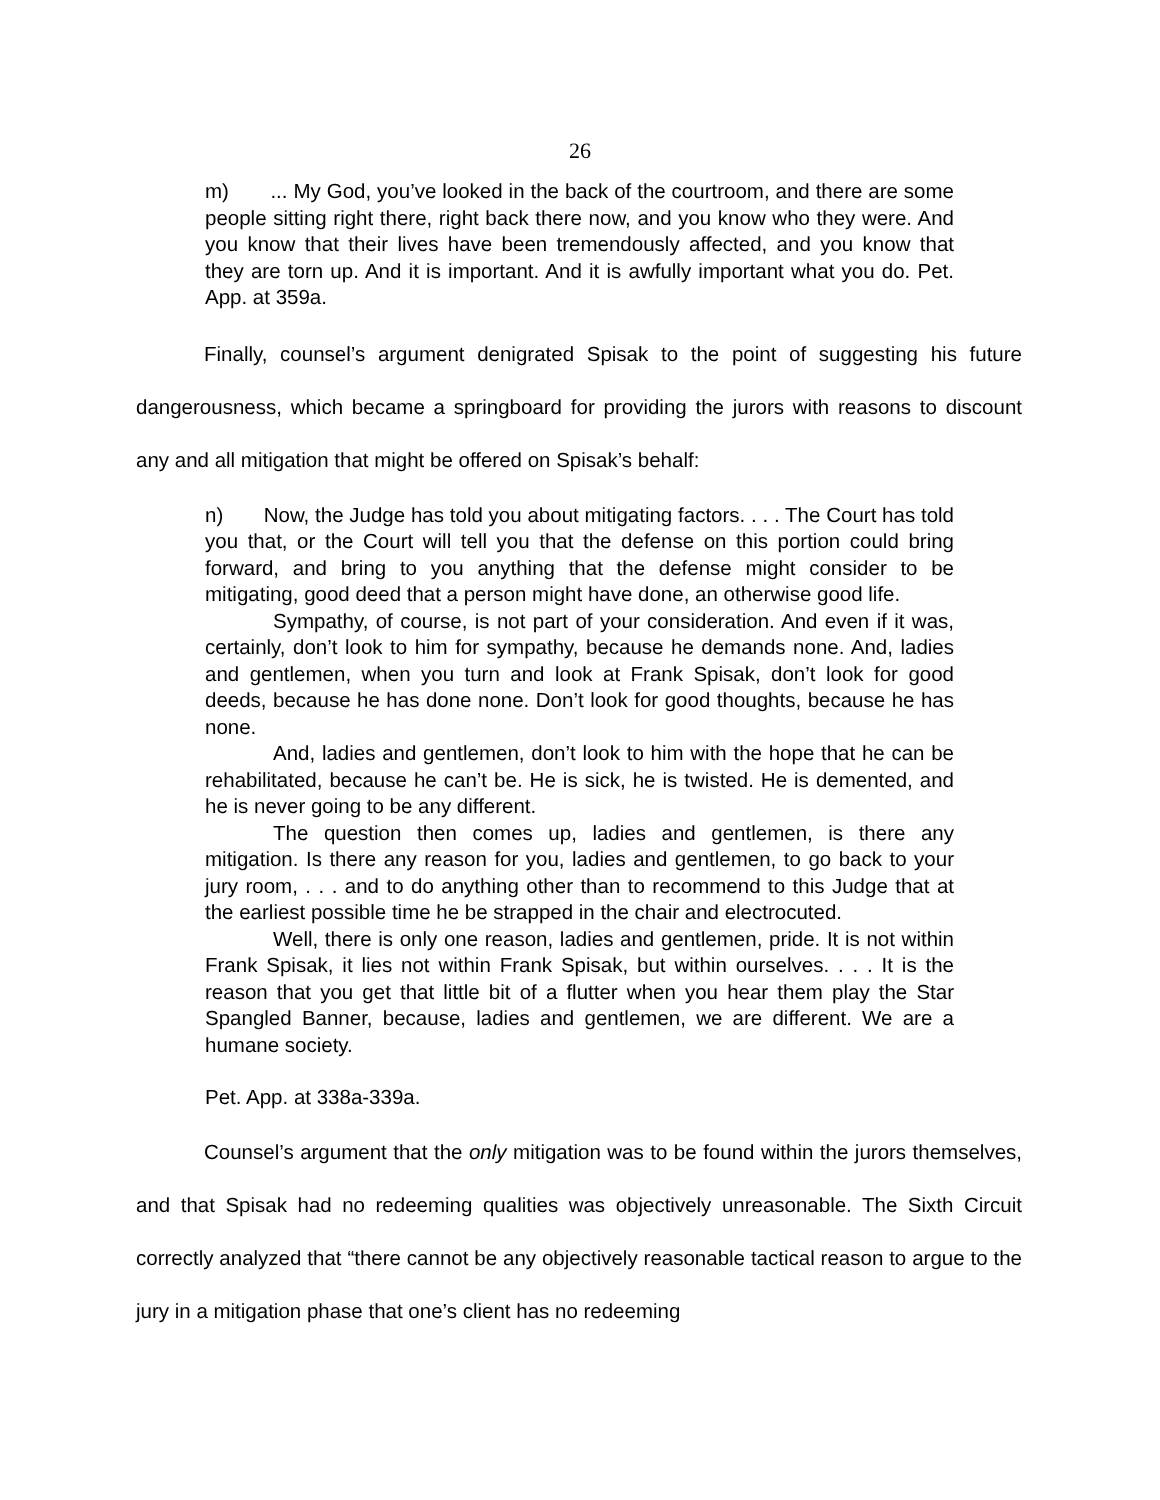26
m) ... My God, you’ve looked in the back of the courtroom, and there are some people sitting right there, right back there now, and you know who they were. And you know that their lives have been tremendously affected, and you know that they are torn up. And it is important. And it is awfully important what you do. Pet. App. at 359a.
Finally, counsel’s argument denigrated Spisak to the point of suggesting his future dangerousness, which became a springboard for providing the jurors with reasons to discount any and all mitigation that might be offered on Spisak’s behalf:
n) Now, the Judge has told you about mitigating factors. . . . The Court has told you that, or the Court will tell you that the defense on this portion could bring forward, and bring to you anything that the defense might consider to be mitigating, good deed that a person might have done, an otherwise good life.
Sympathy, of course, is not part of your consideration. And even if it was, certainly, don’t look to him for sympathy, because he demands none. And, ladies and gentlemen, when you turn and look at Frank Spisak, don’t look for good deeds, because he has done none. Don’t look for good thoughts, because he has none.
And, ladies and gentlemen, don’t look to him with the hope that he can be rehabilitated, because he can’t be. He is sick, he is twisted. He is demented, and he is never going to be any different.
The question then comes up, ladies and gentlemen, is there any mitigation. Is there any reason for you, ladies and gentlemen, to go back to your jury room, . . . and to do anything other than to recommend to this Judge that at the earliest possible time he be strapped in the chair and electrocuted.
Well, there is only one reason, ladies and gentlemen, pride. It is not within Frank Spisak, it lies not within Frank Spisak, but within ourselves. . . . It is the reason that you get that little bit of a flutter when you hear them play the Star Spangled Banner, because, ladies and gentlemen, we are different. We are a humane society.
Pet. App. at 338a-339a.
Counsel’s argument that the only mitigation was to be found within the jurors themselves, and that Spisak had no redeeming qualities was objectively unreasonable. The Sixth Circuit correctly analyzed that “there cannot be any objectively reasonable tactical reason to argue to the jury in a mitigation phase that one’s client has no redeeming